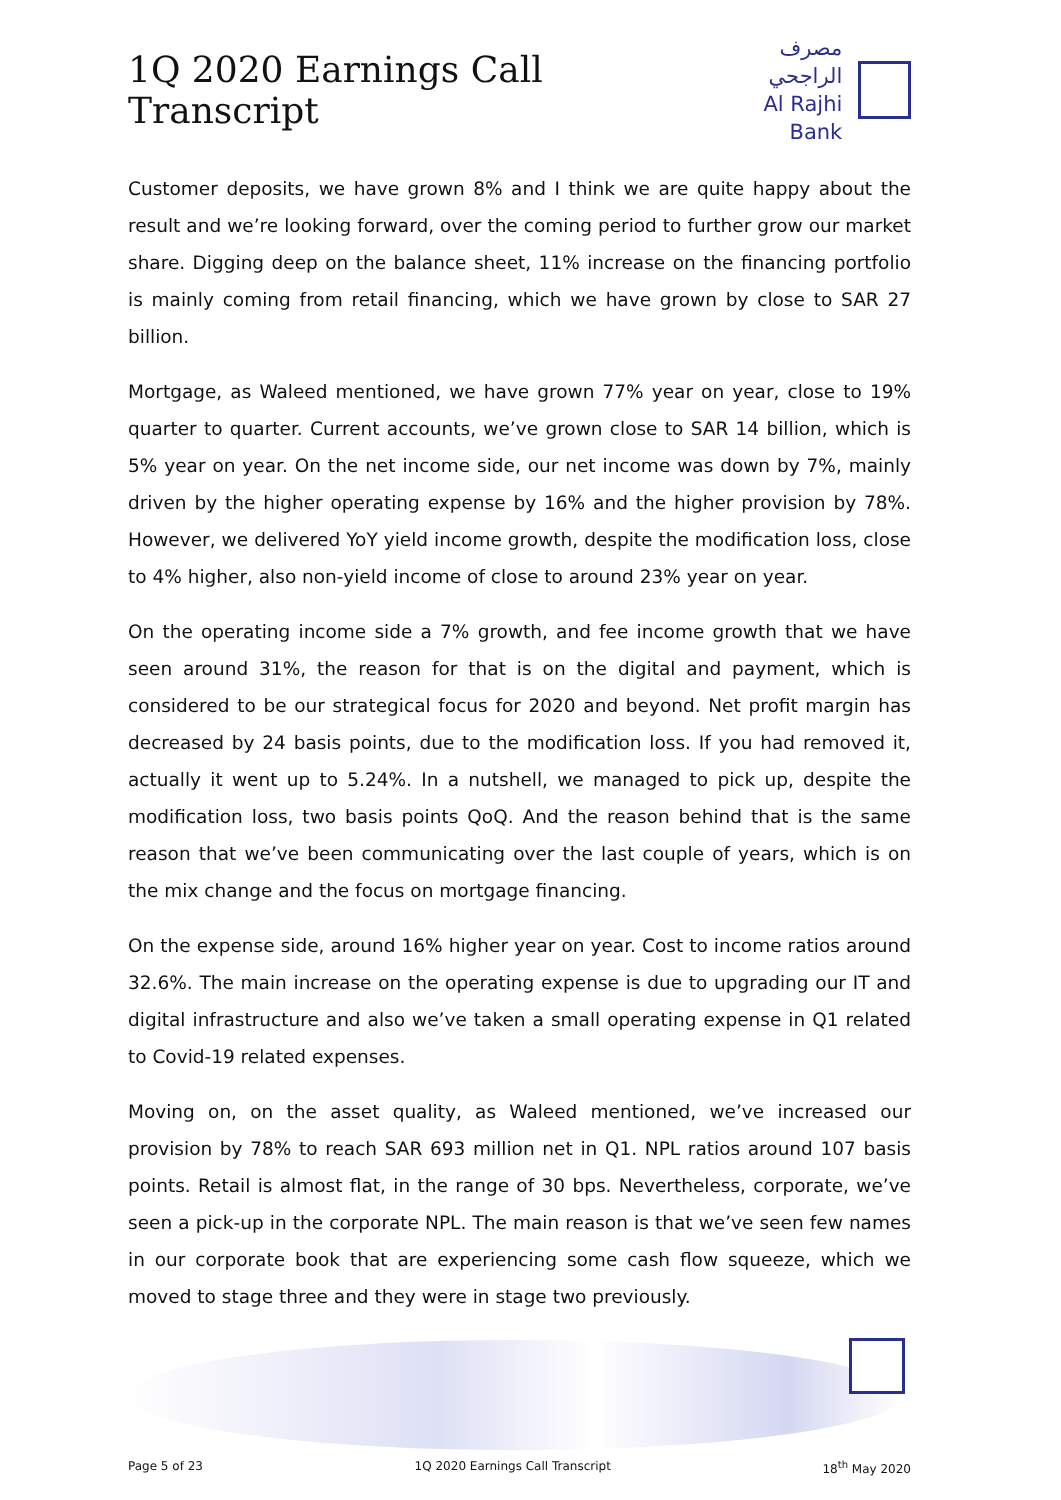1Q 2020 Earnings Call Transcript
مصرف الراجحي
Al Rajhi Bank
Customer deposits, we have grown 8% and I think we are quite happy about the result and we’re looking forward, over the coming period to further grow our market share. Digging deep on the balance sheet, 11% increase on the financing portfolio is mainly coming from retail financing, which we have grown by close to SAR 27 billion.
Mortgage, as Waleed mentioned, we have grown 77% year on year, close to 19% quarter to quarter. Current accounts, we’ve grown close to SAR 14 billion, which is 5% year on year. On the net income side, our net income was down by 7%, mainly driven by the higher operating expense by 16% and the higher provision by 78%. However, we delivered YoY yield income growth, despite the modification loss, close to 4% higher, also non-yield income of close to around 23% year on year.
On the operating income side a 7% growth, and fee income growth that we have seen around 31%, the reason for that is on the digital and payment, which is considered to be our strategical focus for 2020 and beyond. Net profit margin has decreased by 24 basis points, due to the modification loss. If you had removed it, actually it went up to 5.24%. In a nutshell, we managed to pick up, despite the modification loss, two basis points QoQ. And the reason behind that is the same reason that we’ve been communicating over the last couple of years, which is on the mix change and the focus on mortgage financing.
On the expense side, around 16% higher year on year. Cost to income ratios around 32.6%. The main increase on the operating expense is due to upgrading our IT and digital infrastructure and also we’ve taken a small operating expense in Q1 related to Covid-19 related expenses.
Moving on, on the asset quality, as Waleed mentioned, we’ve increased our provision by 78% to reach SAR 693 million net in Q1. NPL ratios around 107 basis points. Retail is almost flat, in the range of 30 bps. Nevertheless, corporate, we’ve seen a pick-up in the corporate NPL. The main reason is that we’ve seen few names in our corporate book that are experiencing some cash flow squeeze, which we moved to stage three and they were in stage two previously.
Page 5 of 23 1Q 2020 Earnings Call Transcript 18<sup>th</sup> May 2020